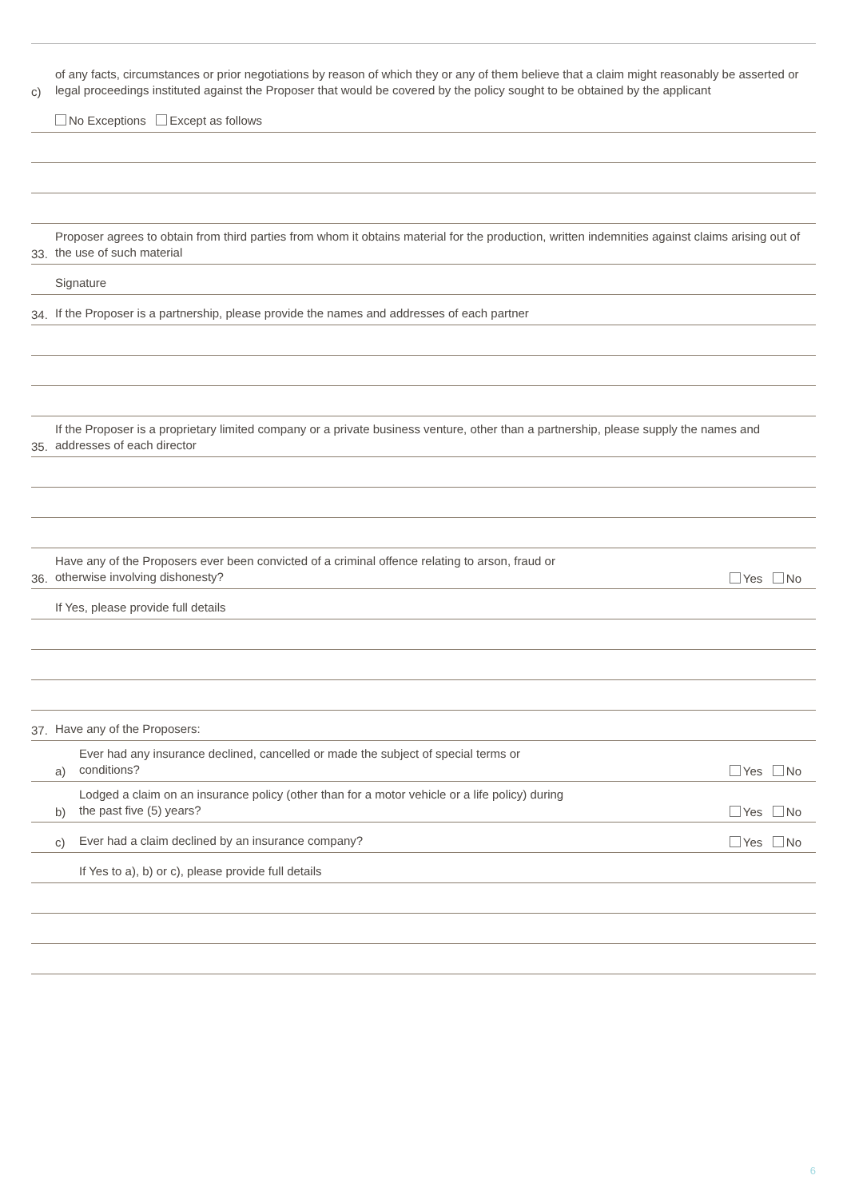c)
of any facts, circumstances or prior negotiations by reason of which they or any of them believe that a claim might reasonably be asserted or legal proceedings instituted against the Proposer that would be covered by the policy sought to be obtained by the applicant
No Exceptions Except as follows
33.
Proposer agrees to obtain from third parties from whom it obtains material for the production, written indemnities against claims arising out of the use of such material
Signature
34.
If the Proposer is a partnership, please provide the names and addresses of each partner
35.
If the Proposer is a proprietary limited company or a private business venture, other than a partnership, please supply the names and addresses of each director
36.
Have any of the Proposers ever been convicted of a criminal offence relating to arson, fraud or
otherwise involving dishonesty?
Yes No
If Yes, please provide full details
37.
Have any of the Proposers:
a)
Ever had any insurance declined, cancelled or made the subject of special terms or
conditions?
Yes No
b)
Lodged a claim on an insurance policy (other than for a motor vehicle or a life policy) during
the past five (5) years?
Yes No
c)
Ever had a claim declined by an insurance company?
Yes No
If Yes to a), b) or c), please provide full details
6